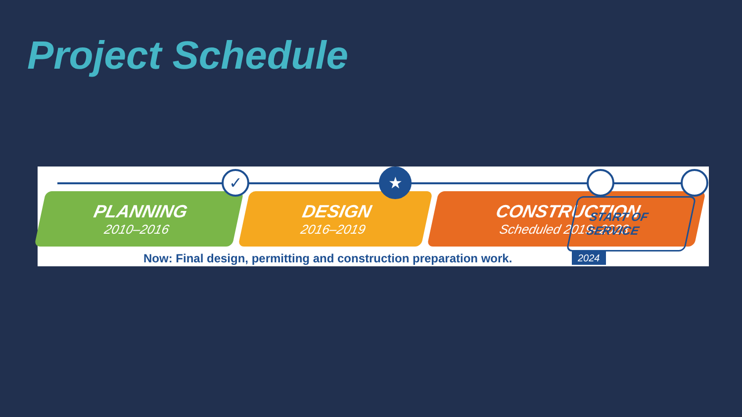Project Schedule
PLANNING
2010–2016
DESIGN
2016–2019
CONSTRUCTION
Scheduled 2019–2023
✓ ★
START OF
SERVICE
2024
Now: Final design, permitting and construction preparation work.